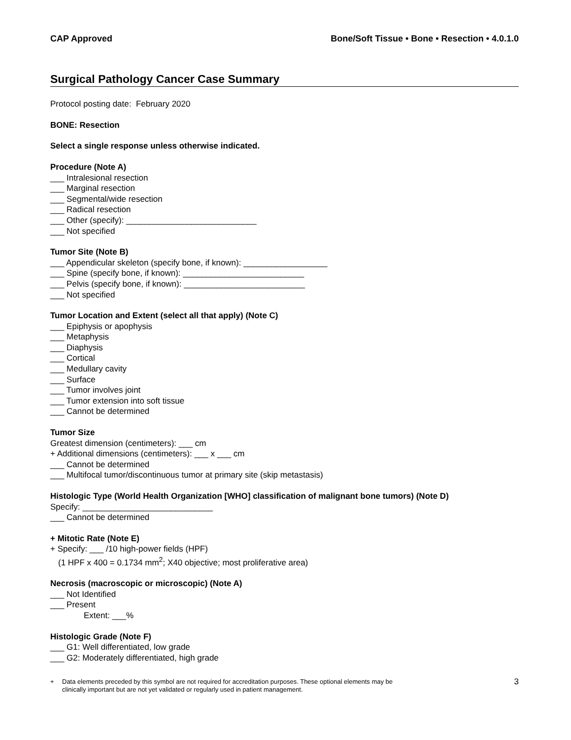CAP Approved Bone/Soft Tissue • Bone • Resection • 4.0.1.0
Surgical Pathology Cancer Case Summary
Protocol posting date: February 2020
BONE: Resection
Select a single response unless otherwise indicated.
Procedure (Note A)
___ Intralesional resection
___ Marginal resection
___ Segmental/wide resection
___ Radical resection
___ Other (specify): ____________________________
___ Not specified
Tumor Site (Note B)
___ Appendicular skeleton (specify bone, if known): __________________
___ Spine (specify bone, if known): __________________________
___ Pelvis (specify bone, if known): __________________________
___ Not specified
Tumor Location and Extent (select all that apply) (Note C)
___ Epiphysis or apophysis
___ Metaphysis
___ Diaphysis
___ Cortical
___ Medullary cavity
___ Surface
___ Tumor involves joint
___ Tumor extension into soft tissue
___ Cannot be determined
Tumor Size
Greatest dimension (centimeters): ___ cm
+ Additional dimensions (centimeters): ___ x ___ cm
___ Cannot be determined
___ Multifocal tumor/discontinuous tumor at primary site (skip metastasis)
Histologic Type (World Health Organization [WHO] classification of malignant bone tumors) (Note D)
Specify: ____________________________
___ Cannot be determined
+ Mitotic Rate (Note E)
+ Specify: ___ /10 high-power fields (HPF)
(1 HPF x 400 = 0.1734 mm<sup>2</sup>; X40 objective; most proliferative area)
Necrosis (macroscopic or microscopic) (Note A)
___ Not Identified
___ Present
Extent: ___%
Histologic Grade (Note F)
___ G1: Well differentiated, low grade
___ G2: Moderately differentiated, high grade
+ Data elements preceded by this symbol are not required for accreditation purposes. These optional elements may be
clinically important but are not yet validated or regularly used in patient management.
3